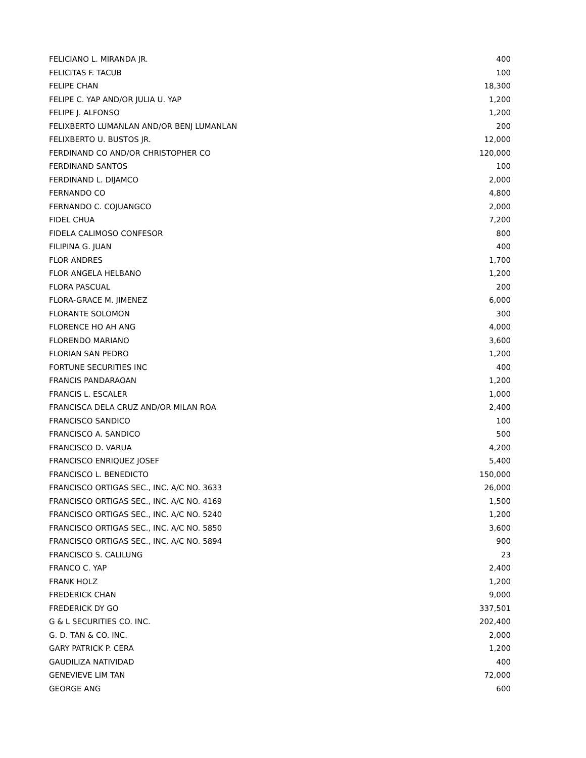| FELICIANO L. MIRANDA JR. | 400 |
| FELICITAS F. TACUB | 100 |
| FELIPE CHAN | 18,300 |
| FELIPE C. YAP AND/OR JULIA U. YAP | 1,200 |
| FELIPE J. ALFONSO | 1,200 |
| FELIXBERTO LUMANLAN AND/OR BENJ LUMANLAN | 200 |
| FELIXBERTO U. BUSTOS JR. | 12,000 |
| FERDINAND CO AND/OR CHRISTOPHER CO | 120,000 |
| FERDINAND SANTOS | 100 |
| FERDINAND L. DIJAMCO | 2,000 |
| FERNANDO CO | 4,800 |
| FERNANDO C. COJUANGCO | 2,000 |
| FIDEL CHUA | 7,200 |
| FIDELA CALIMOSO CONFESOR | 800 |
| FILIPINA G. JUAN | 400 |
| FLOR ANDRES | 1,700 |
| FLOR ANGELA HELBANO | 1,200 |
| FLORA PASCUAL | 200 |
| FLORA-GRACE M. JIMENEZ | 6,000 |
| FLORANTE SOLOMON | 300 |
| FLORENCE HO AH ANG | 4,000 |
| FLORENDO MARIANO | 3,600 |
| FLORIAN SAN PEDRO | 1,200 |
| FORTUNE SECURITIES INC | 400 |
| FRANCIS PANDARAOAN | 1,200 |
| FRANCIS L. ESCALER | 1,000 |
| FRANCISCA DELA CRUZ AND/OR MILAN ROA | 2,400 |
| FRANCISCO SANDICO | 100 |
| FRANCISCO A. SANDICO | 500 |
| FRANCISCO D. VARUA | 4,200 |
| FRANCISCO ENRIQUEZ JOSEF | 5,400 |
| FRANCISCO L. BENEDICTO | 150,000 |
| FRANCISCO ORTIGAS SEC., INC. A/C NO. 3633 | 26,000 |
| FRANCISCO ORTIGAS SEC., INC. A/C NO. 4169 | 1,500 |
| FRANCISCO ORTIGAS SEC., INC. A/C NO. 5240 | 1,200 |
| FRANCISCO ORTIGAS SEC., INC. A/C NO. 5850 | 3,600 |
| FRANCISCO ORTIGAS SEC., INC. A/C NO. 5894 | 900 |
| FRANCISCO S. CALILUNG | 23 |
| FRANCO C. YAP | 2,400 |
| FRANK HOLZ | 1,200 |
| FREDERICK CHAN | 9,000 |
| FREDERICK DY GO | 337,501 |
| G & L SECURITIES CO. INC. | 202,400 |
| G. D. TAN & CO. INC. | 2,000 |
| GARY PATRICK P. CERA | 1,200 |
| GAUDILIZA NATIVIDAD | 400 |
| GENEVIEVE LIM TAN | 72,000 |
| GEORGE ANG | 600 |